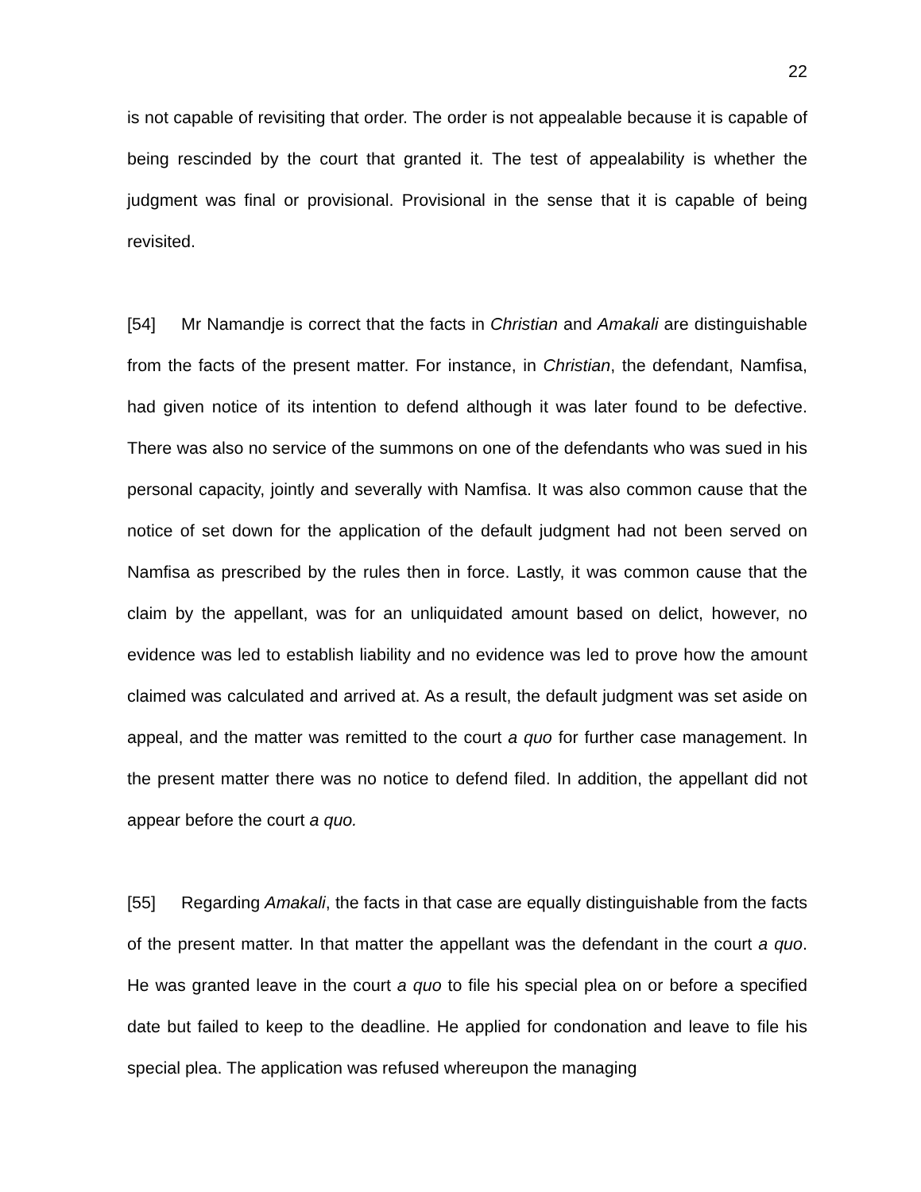22
is not capable of revisiting that order. The order is not appealable because it is capable of being rescinded by the court that granted it. The test of appealability is whether the judgment was final or provisional. Provisional in the sense that it is capable of being revisited.
[54] Mr Namandje is correct that the facts in Christian and Amakali are distinguishable from the facts of the present matter. For instance, in Christian, the defendant, Namfisa, had given notice of its intention to defend although it was later found to be defective. There was also no service of the summons on one of the defendants who was sued in his personal capacity, jointly and severally with Namfisa. It was also common cause that the notice of set down for the application of the default judgment had not been served on Namfisa as prescribed by the rules then in force. Lastly, it was common cause that the claim by the appellant, was for an unliquidated amount based on delict, however, no evidence was led to establish liability and no evidence was led to prove how the amount claimed was calculated and arrived at. As a result, the default judgment was set aside on appeal, and the matter was remitted to the court a quo for further case management. In the present matter there was no notice to defend filed. In addition, the appellant did not appear before the court a quo.
[55] Regarding Amakali, the facts in that case are equally distinguishable from the facts of the present matter. In that matter the appellant was the defendant in the court a quo. He was granted leave in the court a quo to file his special plea on or before a specified date but failed to keep to the deadline. He applied for condonation and leave to file his special plea. The application was refused whereupon the managing